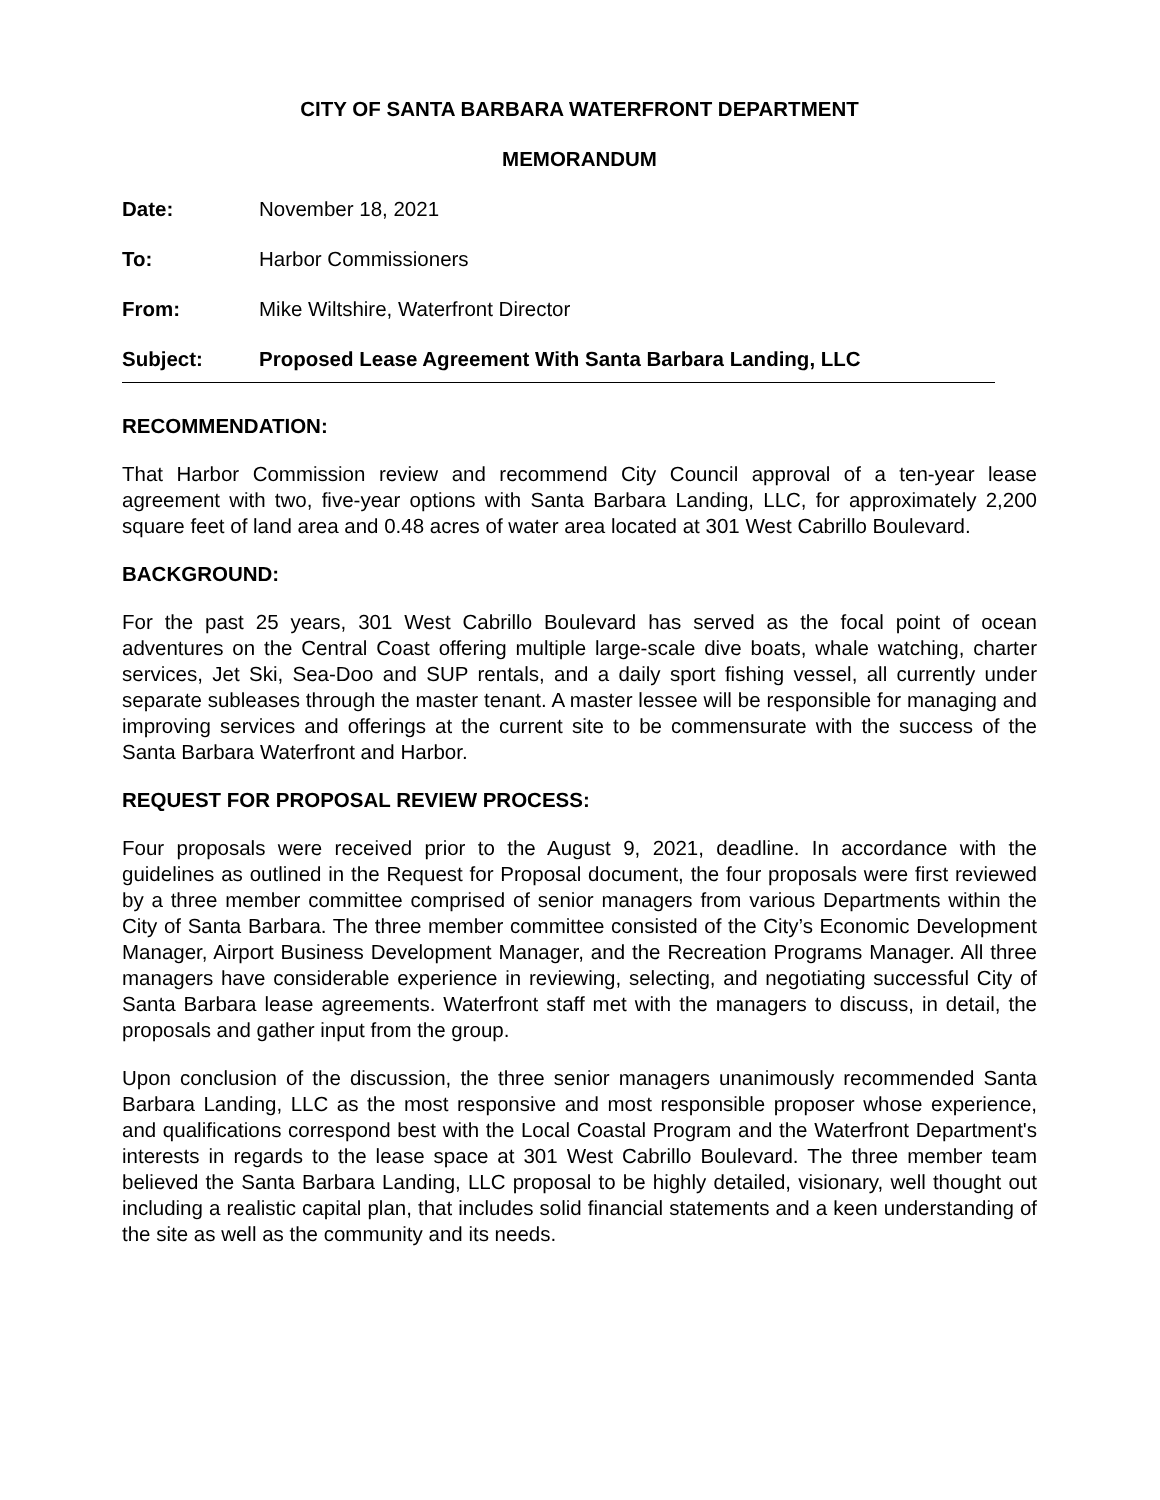CITY OF SANTA BARBARA WATERFRONT DEPARTMENT
MEMORANDUM
Date: November 18, 2021
To: Harbor Commissioners
From: Mike Wiltshire, Waterfront Director
Subject: Proposed Lease Agreement With Santa Barbara Landing, LLC
RECOMMENDATION:
That Harbor Commission review and recommend City Council approval of a ten-year lease agreement with two, five-year options with Santa Barbara Landing, LLC, for approximately 2,200 square feet of land area and 0.48 acres of water area located at 301 West Cabrillo Boulevard.
BACKGROUND:
For the past 25 years, 301 West Cabrillo Boulevard has served as the focal point of ocean adventures on the Central Coast offering multiple large-scale dive boats, whale watching, charter services, Jet Ski, Sea-Doo and SUP rentals, and a daily sport fishing vessel, all currently under separate subleases through the master tenant. A master lessee will be responsible for managing and improving services and offerings at the current site to be commensurate with the success of the Santa Barbara Waterfront and Harbor.
REQUEST FOR PROPOSAL REVIEW PROCESS:
Four proposals were received prior to the August 9, 2021, deadline. In accordance with the guidelines as outlined in the Request for Proposal document, the four proposals were first reviewed by a three member committee comprised of senior managers from various Departments within the City of Santa Barbara. The three member committee consisted of the City’s Economic Development Manager, Airport Business Development Manager, and the Recreation Programs Manager. All three managers have considerable experience in reviewing, selecting, and negotiating successful City of Santa Barbara lease agreements. Waterfront staff met with the managers to discuss, in detail, the proposals and gather input from the group.
Upon conclusion of the discussion, the three senior managers unanimously recommended Santa Barbara Landing, LLC as the most responsive and most responsible proposer whose experience, and qualifications correspond best with the Local Coastal Program and the Waterfront Department's interests in regards to the lease space at 301 West Cabrillo Boulevard. The three member team believed the Santa Barbara Landing, LLC proposal to be highly detailed, visionary, well thought out including a realistic capital plan, that includes solid financial statements and a keen understanding of the site as well as the community and its needs.